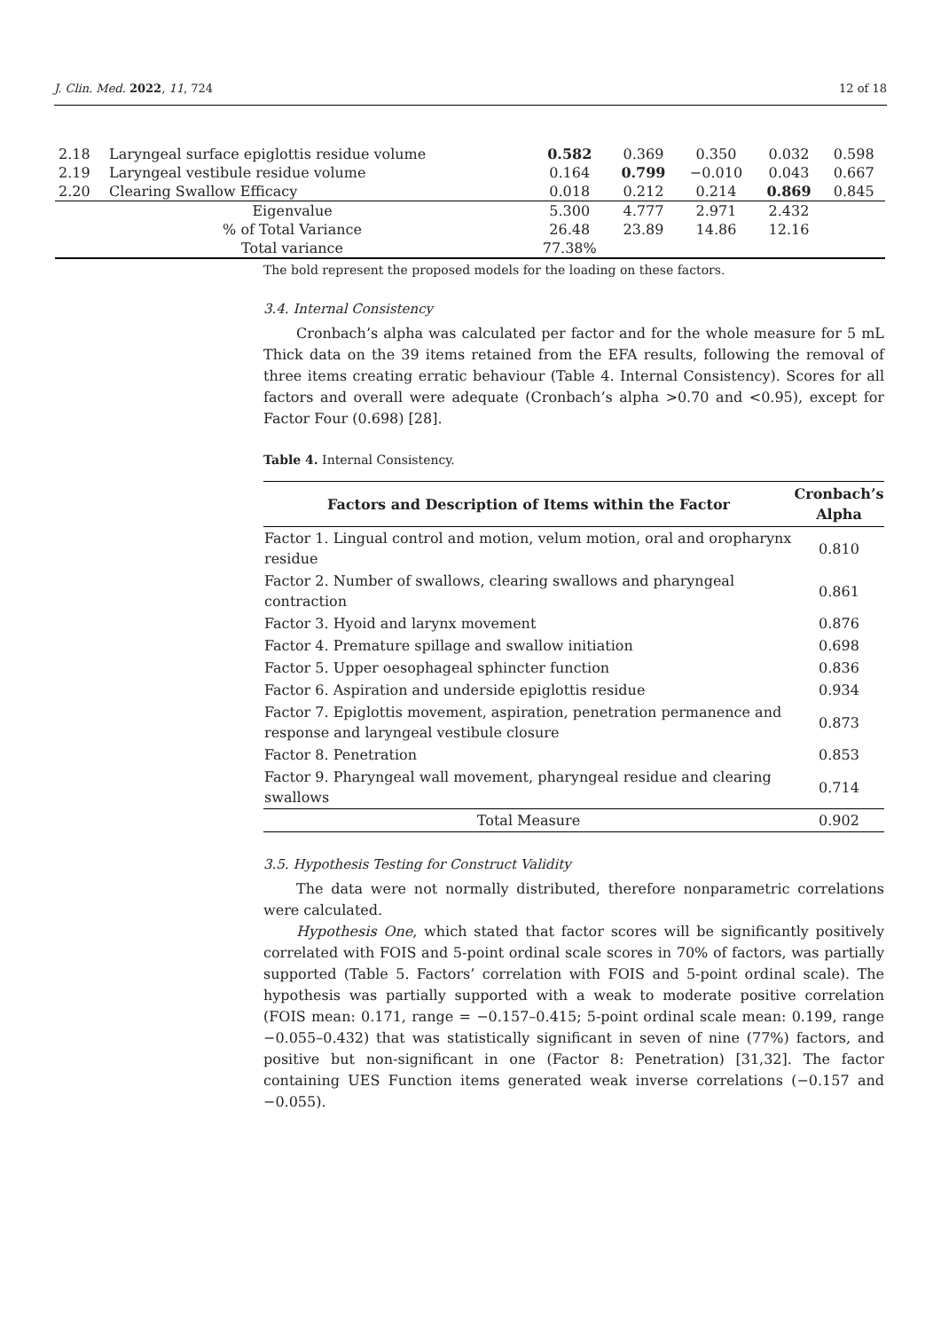J. Clin. Med. 2022, 11, 724 12 of 18
| 2.18 | Laryngeal surface epiglottis residue volume | 0.582 | 0.369 | 0.350 | 0.032 | 0.598 |
| 2.19 | Laryngeal vestibule residue volume | 0.164 | 0.799 | −0.010 | 0.043 | 0.667 |
| 2.20 | Clearing Swallow Efficacy | 0.018 | 0.212 | 0.214 | 0.869 | 0.845 |
| Eigenvalue | | 5.300 | 4.777 | 2.971 | 2.432 | |
| % of Total Variance | | 26.48 | 23.89 | 14.86 | 12.16 | |
| Total variance | | 77.38% | | | | |
The bold represent the proposed models for the loading on these factors.
3.4. Internal Consistency
Cronbach’s alpha was calculated per factor and for the whole measure for 5 mL Thick data on the 39 items retained from the EFA results, following the removal of three items creating erratic behaviour (Table 4. Internal Consistency). Scores for all factors and overall were adequate (Cronbach’s alpha >0.70 and <0.95), except for Factor Four (0.698) [28].
Table 4. Internal Consistency.
| Factors and Description of Items within the Factor | Cronbach’s Alpha |
| --- | --- |
| Factor 1. Lingual control and motion, velum motion, oral and oropharynx residue | 0.810 |
| Factor 2. Number of swallows, clearing swallows and pharyngeal contraction | 0.861 |
| Factor 3. Hyoid and larynx movement | 0.876 |
| Factor 4. Premature spillage and swallow initiation | 0.698 |
| Factor 5. Upper oesophageal sphincter function | 0.836 |
| Factor 6. Aspiration and underside epiglottis residue | 0.934 |
| Factor 7. Epiglottis movement, aspiration, penetration permanence and response and laryngeal vestibule closure | 0.873 |
| Factor 8. Penetration | 0.853 |
| Factor 9. Pharyngeal wall movement, pharyngeal residue and clearing swallows | 0.714 |
| Total Measure | 0.902 |
3.5. Hypothesis Testing for Construct Validity
The data were not normally distributed, therefore nonparametric correlations were calculated.
Hypothesis One, which stated that factor scores will be significantly positively correlated with FOIS and 5-point ordinal scale scores in 70% of factors, was partially supported (Table 5. Factors’ correlation with FOIS and 5-point ordinal scale). The hypothesis was partially supported with a weak to moderate positive correlation (FOIS mean: 0.171, range = −0.157–0.415; 5-point ordinal scale mean: 0.199, range −0.055–0.432) that was statistically significant in seven of nine (77%) factors, and positive but non-significant in one (Factor 8: Penetration) [31,32]. The factor containing UES Function items generated weak inverse correlations (−0.157 and −0.055).